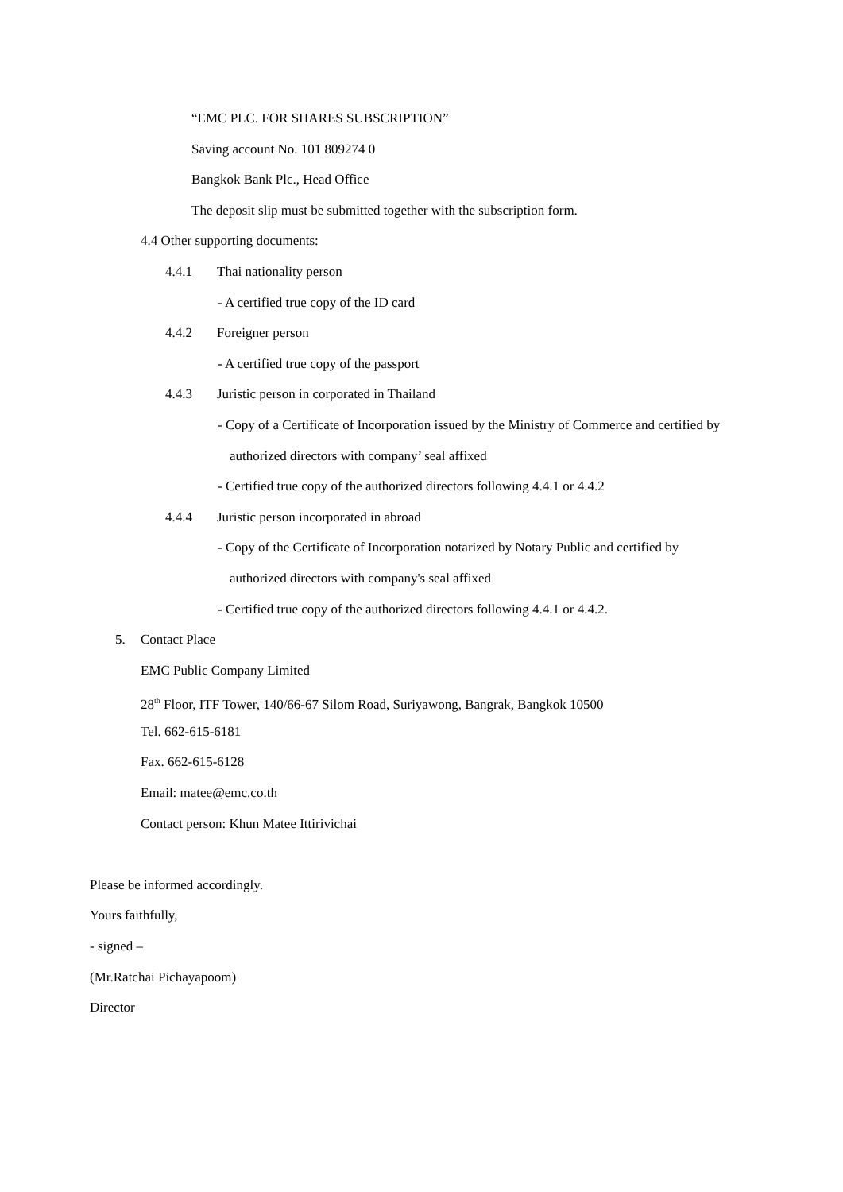“EMC PLC. FOR SHARES SUBSCRIPTION”
Saving account No. 101 809274 0
Bangkok Bank Plc., Head Office
The deposit slip must be submitted together with the subscription form.
4.4 Other supporting documents:
4.4.1 Thai nationality person
- A certified true copy of the ID card
4.4.2 Foreigner person
- A certified true copy of the passport
4.4.3 Juristic person in corporated in Thailand
- Copy of a Certificate of Incorporation issued by the Ministry of Commerce and certified by
authorized directors with company’ seal affixed
- Certified true copy of the authorized directors following 4.4.1 or 4.4.2
4.4.4 Juristic person incorporated in abroad
- Copy of the Certificate of Incorporation notarized by Notary Public and certified by
authorized directors with company's seal affixed
- Certified true copy of the authorized directors following 4.4.1 or 4.4.2.
5. Contact Place
EMC Public Company Limited
28<sup>th</sup> Floor, ITF Tower, 140/66-67 Silom Road, Suriyawong, Bangrak, Bangkok 10500
Tel. 662-615-6181
Fax. 662-615-6128
Email: matee@emc.co.th
Contact person: Khun Matee Ittirivichai
Please be informed accordingly.
Yours faithfully,
- signed –
(Mr.Ratchai Pichayapoom)
Director